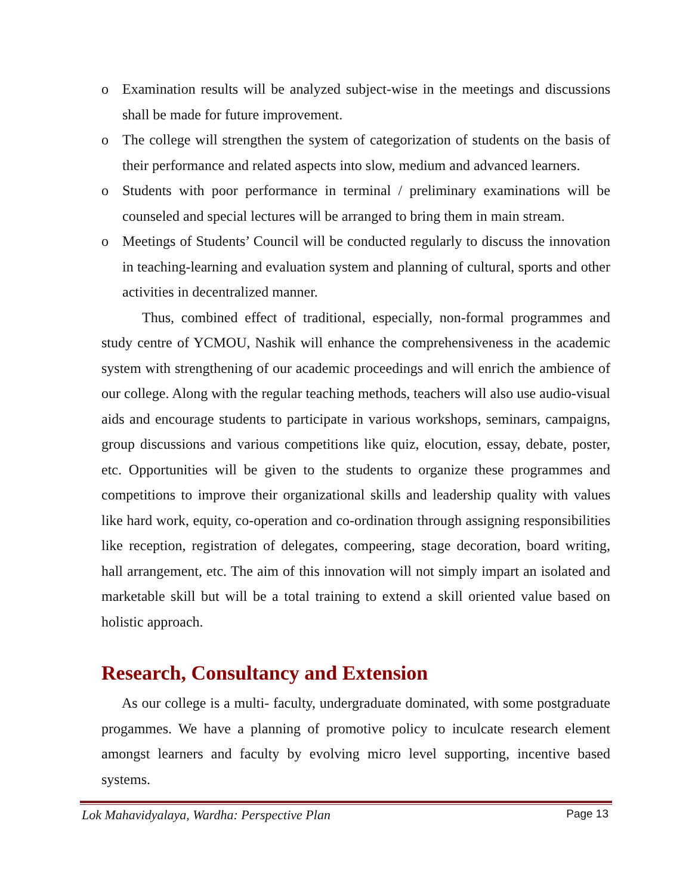o Examination results will be analyzed subject-wise in the meetings and discussions shall be made for future improvement.
o The college will strengthen the system of categorization of students on the basis of their performance and related aspects into slow, medium and advanced learners.
o Students with poor performance in terminal / preliminary examinations will be counseled and special lectures will be arranged to bring them in main stream.
o Meetings of Students’ Council will be conducted regularly to discuss the innovation in teaching-learning and evaluation system and planning of cultural, sports and other activities in decentralized manner.
Thus, combined effect of traditional, especially, non-formal programmes and study centre of YCMOU, Nashik will enhance the comprehensiveness in the academic system with strengthening of our academic proceedings and will enrich the ambience of our college. Along with the regular teaching methods, teachers will also use audio-visual aids and encourage students to participate in various workshops, seminars, campaigns, group discussions and various competitions like quiz, elocution, essay, debate, poster, etc. Opportunities will be given to the students to organize these programmes and competitions to improve their organizational skills and leadership quality with values like hard work, equity, co-operation and co-ordination through assigning responsibilities like reception, registration of delegates, compeering, stage decoration, board writing, hall arrangement, etc. The aim of this innovation will not simply impart an isolated and marketable skill but will be a total training to extend a skill oriented value based on holistic approach.
Research, Consultancy and Extension
As our college is a multi- faculty, undergraduate dominated, with some postgraduate progammes. We have a planning of promotive policy to inculcate research element amongst learners and faculty by evolving micro level supporting, incentive based systems.
Lok Mahavidyalaya, Wardha: Perspective Plan Page 13